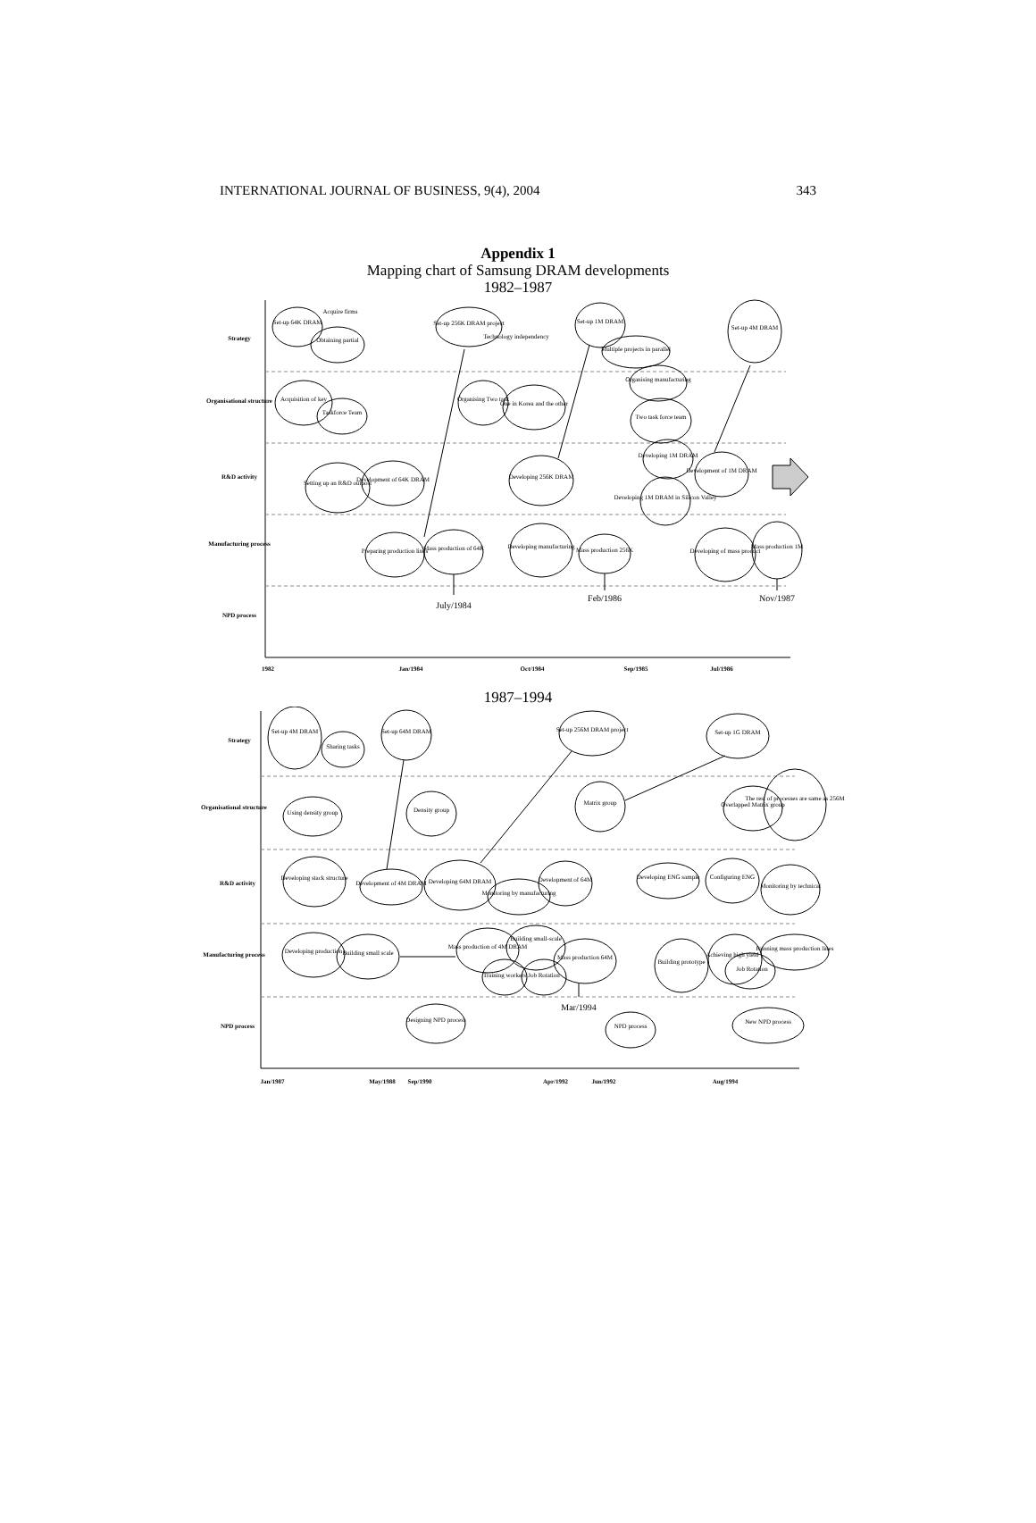INTERNATIONAL JOURNAL OF BUSINESS, 9(4), 2004 343
Appendix 1
Mapping chart of Samsung DRAM developments
1982–1987
Set-up 64K DRAM
Obtaining partial
Acquire firms
Acquisition of key
Taskforce Team
Setting up an R&D outpost
Development of 64K DRAM
Preparing production lines
Mass production of 64K
Set-up 256K DRAM project
Technology independency
Organising Two task
One in Korea and the other
Developing 256K DRAM
Developing manufacturing
Mass production 256K
Set-up 1M DRAM
Multiple projects in parallel
Organising manufacturing
Two task force team
Developing 1M DRAM
Developing 1M DRAM in Silicon Valley
Development of 1M DRAM
Set-up 4M DRAM
Developing of mass product
Mass production 1M
Strategy
Organisational structure
R&D activity
Manufacturing process
NPD process
1982
Jan/1984
Oct/1984
Sep/1985
Jul/1986
July/1984
Feb/1986
Nov/1987
1987–1994
Set-up 4M DRAM
Sharing tasks
Using density group
Developing stack structure
Development of 4M DRAM
Set-up 64M DRAM
Density group
Developing production
Building small scale
Designing NPD process
Developing 64M DRAM
Monitoring by manufacturing
Development of 64M
Mass production of 4M DRAM
Building small-scale
Training workers
Job Rotation
Mass production 64M
Set-up 256M DRAM project
Matrix group
NPD process
Developing ENG sample
Building prototype
Configuring ENG
Set-up 1G DRAM
Overlapped Matrix group
Achieving high yield
Job Rotation
Monitoring by technical
Running mass production lines
New NPD process
The rest of processes are same as 256M
Strategy
Organisational structure
R&D activity
Manufacturing process
NPD process
Jan/1987
May/1988
Sep/1990
Apr/1992
Jun/1992
Aug/1994
Mar/1994